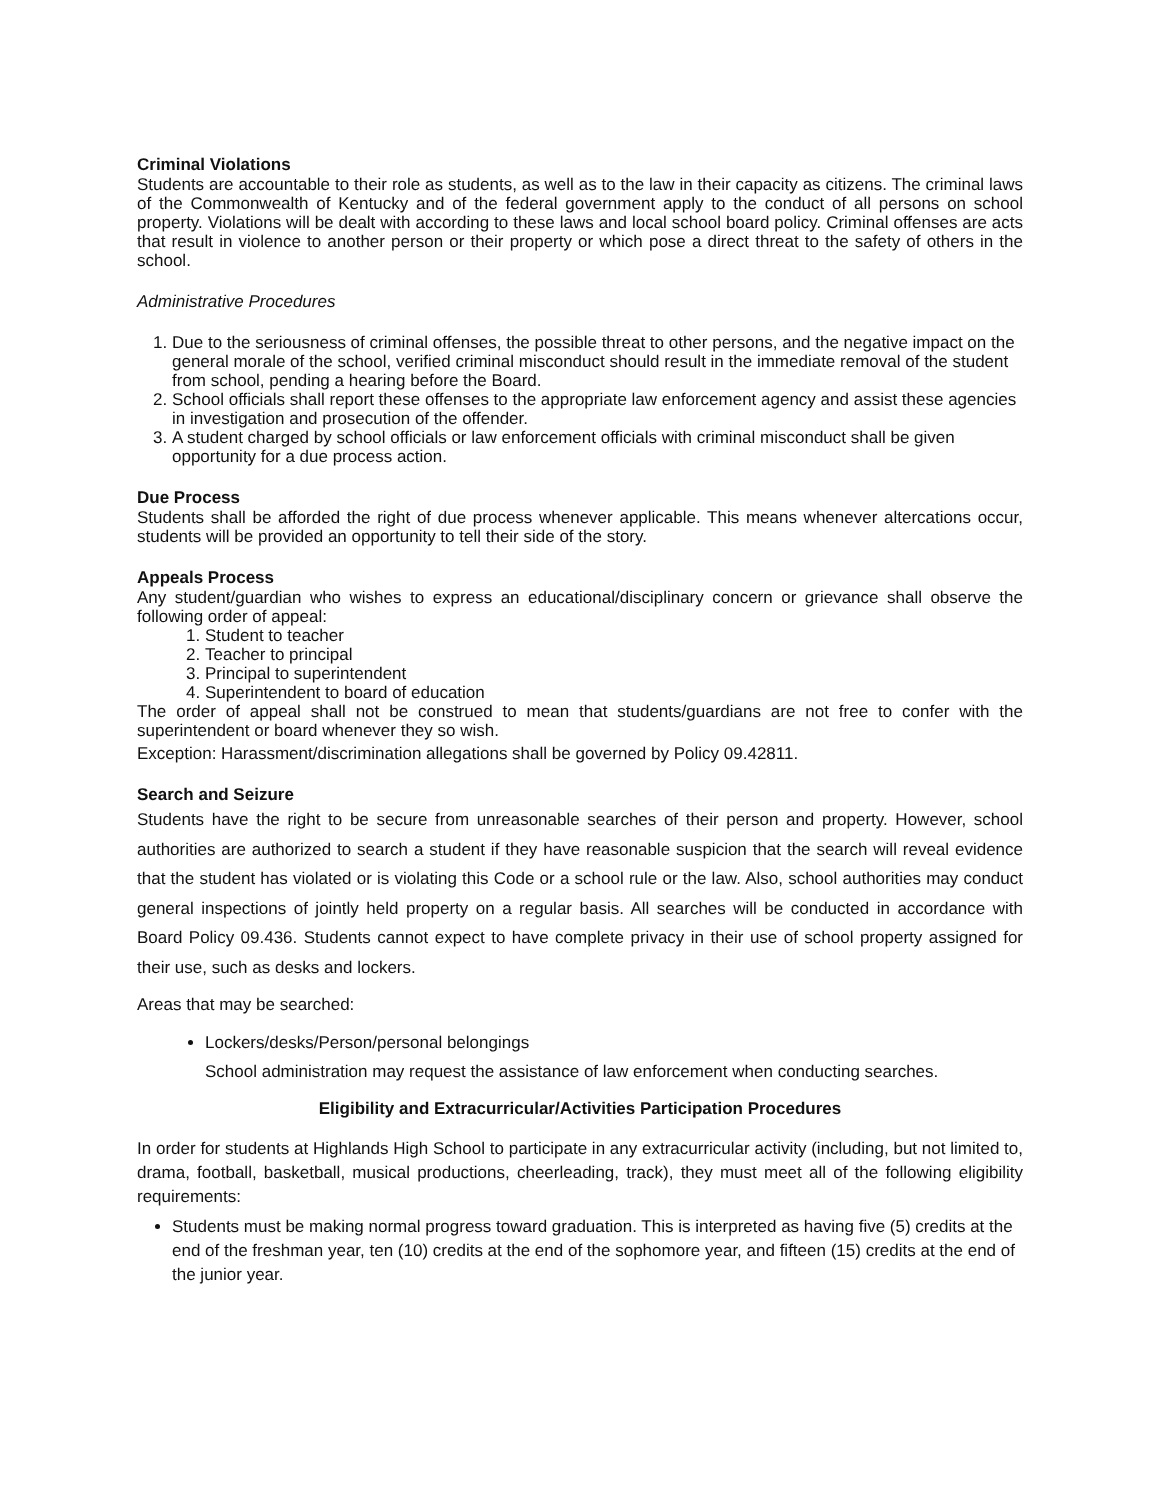Criminal Violations
Students are accountable to their role as students, as well as to the law in their capacity as citizens. The criminal laws of the Commonwealth of Kentucky and of the federal government apply to the conduct of all persons on school property. Violations will be dealt with according to these laws and local school board policy. Criminal offenses are acts that result in violence to another person or their property or which pose a direct threat to the safety of others in the school.
Administrative Procedures
1. Due to the seriousness of criminal offenses, the possible threat to other persons, and the negative impact on the general morale of the school, verified criminal misconduct should result in the immediate removal of the student from school, pending a hearing before the Board.
2. School officials shall report these offenses to the appropriate law enforcement agency and assist these agencies in investigation and prosecution of the offender.
3. A student charged by school officials or law enforcement officials with criminal misconduct shall be given opportunity for a due process action.
Due Process
Students shall be afforded the right of due process whenever applicable. This means whenever altercations occur, students will be provided an opportunity to tell their side of the story.
Appeals Process
Any student/guardian who wishes to express an educational/disciplinary concern or grievance shall observe the following order of appeal:
1. Student to teacher
2. Teacher to principal
3. Principal to superintendent
4. Superintendent to board of education
The order of appeal shall not be construed to mean that students/guardians are not free to confer with the superintendent or board whenever they so wish.
Exception: Harassment/discrimination allegations shall be governed by Policy 09.42811.
Search and Seizure
Students have the right to be secure from unreasonable searches of their person and property. However, school authorities are authorized to search a student if they have reasonable suspicion that the search will reveal evidence that the student has violated or is violating this Code or a school rule or the law. Also, school authorities may conduct general inspections of jointly held property on a regular basis. All searches will be conducted in accordance with Board Policy 09.436. Students cannot expect to have complete privacy in their use of school property assigned for their use, such as desks and lockers.
Areas that may be searched:
Lockers/desks/Person/personal belongings
School administration may request the assistance of law enforcement when conducting searches.
Eligibility and Extracurricular/Activities Participation Procedures
In order for students at Highlands High School to participate in any extracurricular activity (including, but not limited to, drama, football, basketball, musical productions, cheerleading, track), they must meet all of the following eligibility requirements:
Students must be making normal progress toward graduation. This is interpreted as having five (5) credits at the end of the freshman year, ten (10) credits at the end of the sophomore year, and fifteen (15) credits at the end of the junior year.